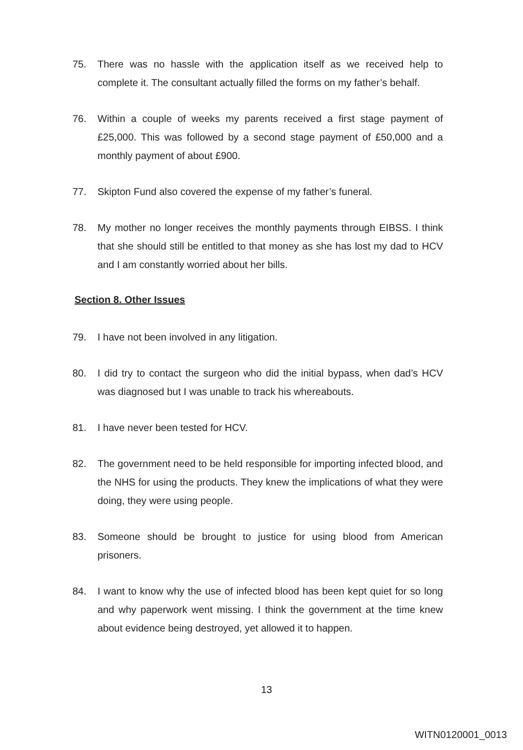75. There was no hassle with the application itself as we received help to complete it. The consultant actually filled the forms on my father’s behalf.
76. Within a couple of weeks my parents received a first stage payment of £25,000. This was followed by a second stage payment of £50,000 and a monthly payment of about £900.
77. Skipton Fund also covered the expense of my father’s funeral.
78. My mother no longer receives the monthly payments through EIBSS. I think that she should still be entitled to that money as she has lost my dad to HCV and I am constantly worried about her bills.
Section 8. Other Issues
79. I have not been involved in any litigation.
80. I did try to contact the surgeon who did the initial bypass, when dad’s HCV was diagnosed but I was unable to track his whereabouts.
81. I have never been tested for HCV.
82. The government need to be held responsible for importing infected blood, and the NHS for using the products. They knew the implications of what they were doing, they were using people.
83. Someone should be brought to justice for using blood from American prisoners.
84. I want to know why the use of infected blood has been kept quiet for so long and why paperwork went missing. I think the government at the time knew about evidence being destroyed, yet allowed it to happen.
13
WITN0120001_0013